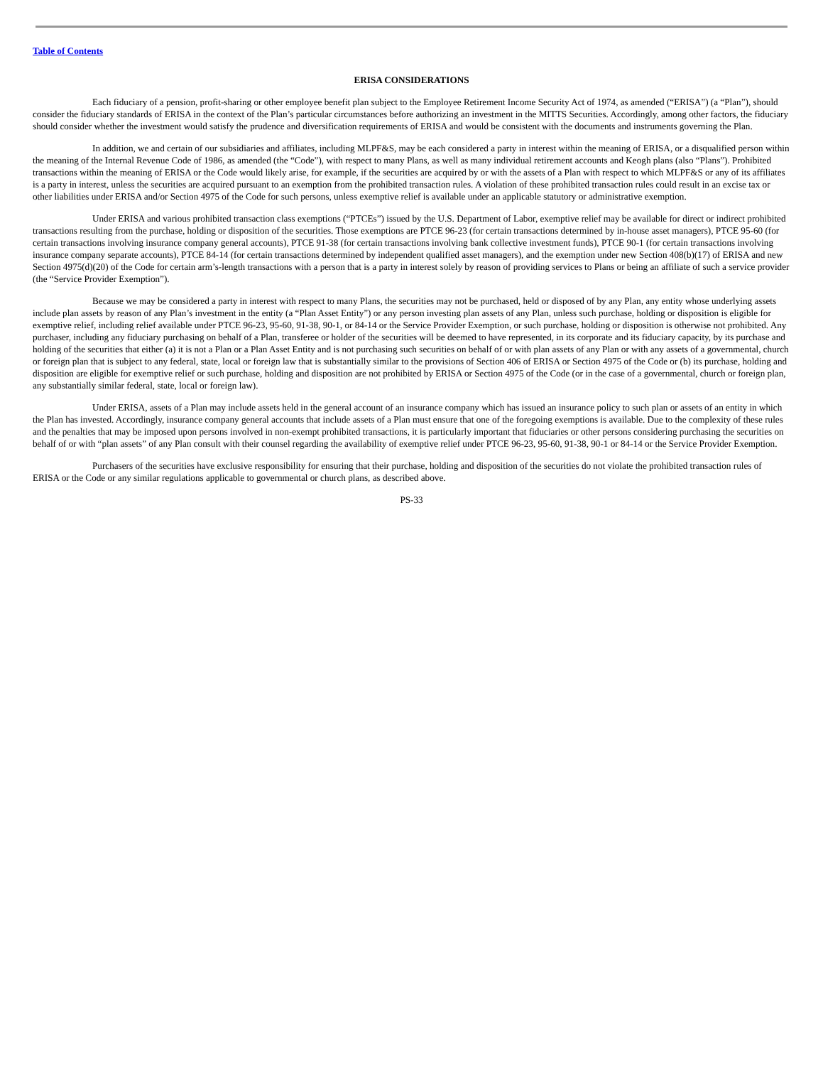Table of Contents
ERISA CONSIDERATIONS
Each fiduciary of a pension, profit-sharing or other employee benefit plan subject to the Employee Retirement Income Security Act of 1974, as amended (“ERISA”) (a “Plan”), should consider the fiduciary standards of ERISA in the context of the Plan’s particular circumstances before authorizing an investment in the MITTS Securities. Accordingly, among other factors, the fiduciary should consider whether the investment would satisfy the prudence and diversification requirements of ERISA and would be consistent with the documents and instruments governing the Plan.
In addition, we and certain of our subsidiaries and affiliates, including MLPF&S, may be each considered a party in interest within the meaning of ERISA, or a disqualified person within the meaning of the Internal Revenue Code of 1986, as amended (the “Code”), with respect to many Plans, as well as many individual retirement accounts and Keogh plans (also “Plans”). Prohibited transactions within the meaning of ERISA or the Code would likely arise, for example, if the securities are acquired by or with the assets of a Plan with respect to which MLPF&S or any of its affiliates is a party in interest, unless the securities are acquired pursuant to an exemption from the prohibited transaction rules. A violation of these prohibited transaction rules could result in an excise tax or other liabilities under ERISA and/or Section 4975 of the Code for such persons, unless exemptive relief is available under an applicable statutory or administrative exemption.
Under ERISA and various prohibited transaction class exemptions (“PTCEs”) issued by the U.S. Department of Labor, exemptive relief may be available for direct or indirect prohibited transactions resulting from the purchase, holding or disposition of the securities. Those exemptions are PTCE 96-23 (for certain transactions determined by in-house asset managers), PTCE 95-60 (for certain transactions involving insurance company general accounts), PTCE 91-38 (for certain transactions involving bank collective investment funds), PTCE 90-1 (for certain transactions involving insurance company separate accounts), PTCE 84-14 (for certain transactions determined by independent qualified asset managers), and the exemption under new Section 408(b)(17) of ERISA and new Section 4975(d)(20) of the Code for certain arm’s-length transactions with a person that is a party in interest solely by reason of providing services to Plans or being an affiliate of such a service provider (the “Service Provider Exemption”).
Because we may be considered a party in interest with respect to many Plans, the securities may not be purchased, held or disposed of by any Plan, any entity whose underlying assets include plan assets by reason of any Plan’s investment in the entity (a “Plan Asset Entity”) or any person investing plan assets of any Plan, unless such purchase, holding or disposition is eligible for exemptive relief, including relief available under PTCE 96-23, 95-60, 91-38, 90-1, or 84-14 or the Service Provider Exemption, or such purchase, holding or disposition is otherwise not prohibited. Any purchaser, including any fiduciary purchasing on behalf of a Plan, transferee or holder of the securities will be deemed to have represented, in its corporate and its fiduciary capacity, by its purchase and holding of the securities that either (a) it is not a Plan or a Plan Asset Entity and is not purchasing such securities on behalf of or with plan assets of any Plan or with any assets of a governmental, church or foreign plan that is subject to any federal, state, local or foreign law that is substantially similar to the provisions of Section 406 of ERISA or Section 4975 of the Code or (b) its purchase, holding and disposition are eligible for exemptive relief or such purchase, holding and disposition are not prohibited by ERISA or Section 4975 of the Code (or in the case of a governmental, church or foreign plan, any substantially similar federal, state, local or foreign law).
Under ERISA, assets of a Plan may include assets held in the general account of an insurance company which has issued an insurance policy to such plan or assets of an entity in which the Plan has invested. Accordingly, insurance company general accounts that include assets of a Plan must ensure that one of the foregoing exemptions is available. Due to the complexity of these rules and the penalties that may be imposed upon persons involved in non-exempt prohibited transactions, it is particularly important that fiduciaries or other persons considering purchasing the securities on behalf of or with “plan assets” of any Plan consult with their counsel regarding the availability of exemptive relief under PTCE 96-23, 95-60, 91-38, 90-1 or 84-14 or the Service Provider Exemption.
Purchasers of the securities have exclusive responsibility for ensuring that their purchase, holding and disposition of the securities do not violate the prohibited transaction rules of ERISA or the Code or any similar regulations applicable to governmental or church plans, as described above.
PS-33